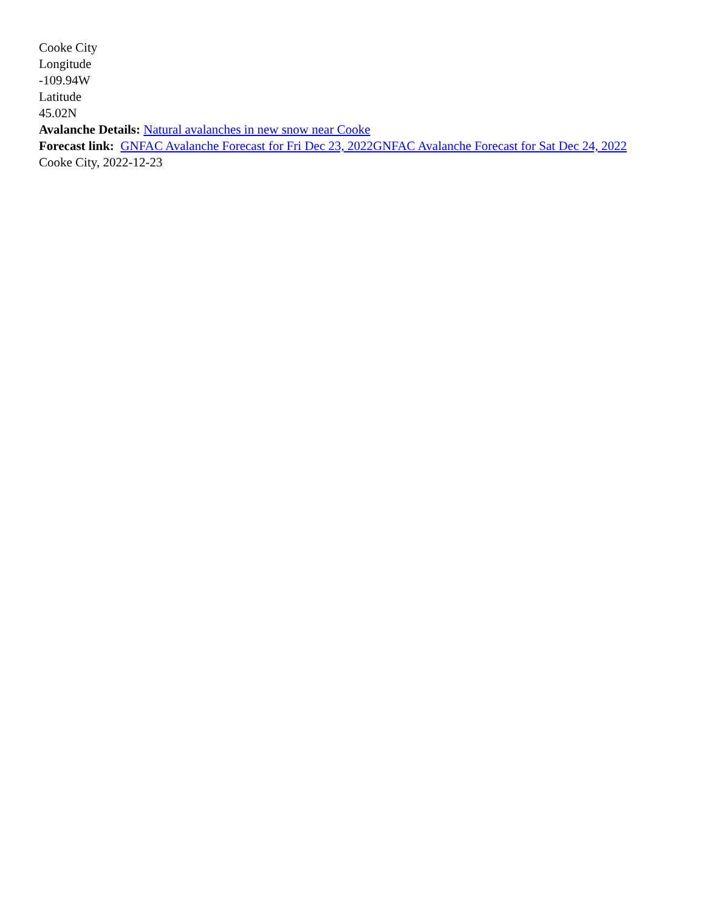Cooke City
Longitude
-109.94W
Latitude
45.02N
Avalanche Details: Natural avalanches in new snow near Cooke
Forecast link: GNFAC Avalanche Forecast for Fri Dec 23, 2022 GNFAC Avalanche Forecast for Sat Dec 24, 2022
Cooke City, 2022-12-23